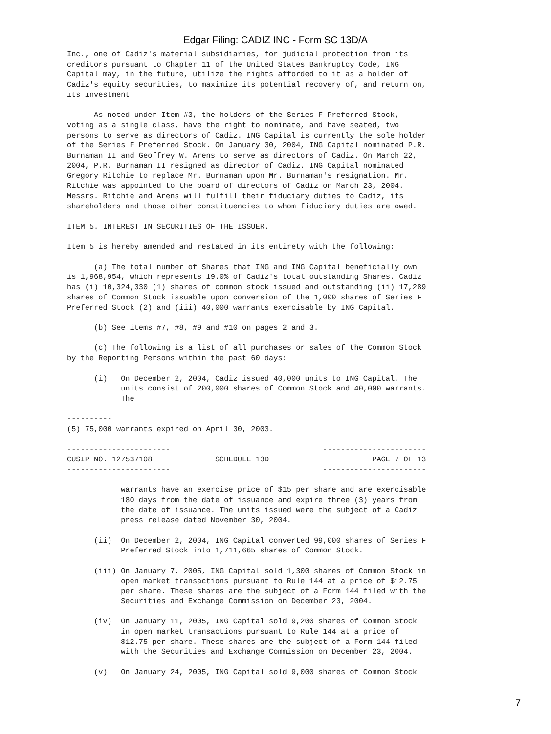Edgar Filing: CADIZ INC - Form SC 13D/A
Inc., one of Cadiz's material subsidiaries, for judicial protection from its
creditors pursuant to Chapter 11 of the United States Bankruptcy Code, ING
Capital may, in the future, utilize the rights afforded to it as a holder of
Cadiz's equity securities, to maximize its potential recovery of, and return on,
its investment.

      As noted under Item #3, the holders of the Series F Preferred Stock,
voting as a single class, have the right to nominate, and have seated, two
persons to serve as directors of Cadiz. ING Capital is currently the sole holder
of the Series F Preferred Stock. On January 30, 2004, ING Capital nominated P.R.
Burnaman II and Geoffrey W. Arens to serve as directors of Cadiz. On March 22,
2004, P.R. Burnaman II resigned as director of Cadiz. ING Capital nominated
Gregory Ritchie to replace Mr. Burnaman upon Mr. Burnaman's resignation. Mr.
Ritchie was appointed to the board of directors of Cadiz on March 23, 2004.
Messrs. Ritchie and Arens will fulfill their fiduciary duties to Cadiz, its
shareholders and those other constituencies to whom fiduciary duties are owed.

ITEM 5. INTEREST IN SECURITIES OF THE ISSUER.

Item 5 is hereby amended and restated in its entirety with the following:

      (a) The total number of Shares that ING and ING Capital beneficially own
is 1,968,954, which represents 19.0% of Cadiz's total outstanding Shares. Cadiz
has (i) 10,324,330 (1) shares of common stock issued and outstanding (ii) 17,289
shares of Common Stock issuable upon conversion of the 1,000 shares of Series F
Preferred Stock (2) and (iii) 40,000 warrants exercisable by ING Capital.

      (b) See items #7, #8, #9 and #10 on pages 2 and 3.

      (c) The following is a list of all purchases or sales of the Common Stock
by the Reporting Persons within the past 60 days:

      (i)   On December 2, 2004, Cadiz issued 40,000 units to ING Capital. The
            units consist of 200,000 shares of Common Stock and 40,000 warrants.
            The

----------
(5) 75,000 warrants expired on April 30, 2003.

-----------------------                                  -----------------------
CUSIP NO. 127537108              SCHEDULE 13D                       PAGE 7 OF 13
-----------------------                                  -----------------------

            warrants have an exercise price of $15 per share and are exercisable
            180 days from the date of issuance and expire three (3) years from
            the date of issuance. The units issued were the subject of a Cadiz
            press release dated November 30, 2004.

      (ii)  On December 2, 2004, ING Capital converted 99,000 shares of Series F
            Preferred Stock into 1,711,665 shares of Common Stock.

      (iii) On January 7, 2005, ING Capital sold 1,300 shares of Common Stock in
            open market transactions pursuant to Rule 144 at a price of $12.75
            per share. These shares are the subject of a Form 144 filed with the
            Securities and Exchange Commission on December 23, 2004.

      (iv)  On January 11, 2005, ING Capital sold 9,200 shares of Common Stock
            in open market transactions pursuant to Rule 144 at a price of
            $12.75 per share. These shares are the subject of a Form 144 filed
            with the Securities and Exchange Commission on December 23, 2004.

      (v)   On January 24, 2005, ING Capital sold 9,000 shares of Common Stock
7